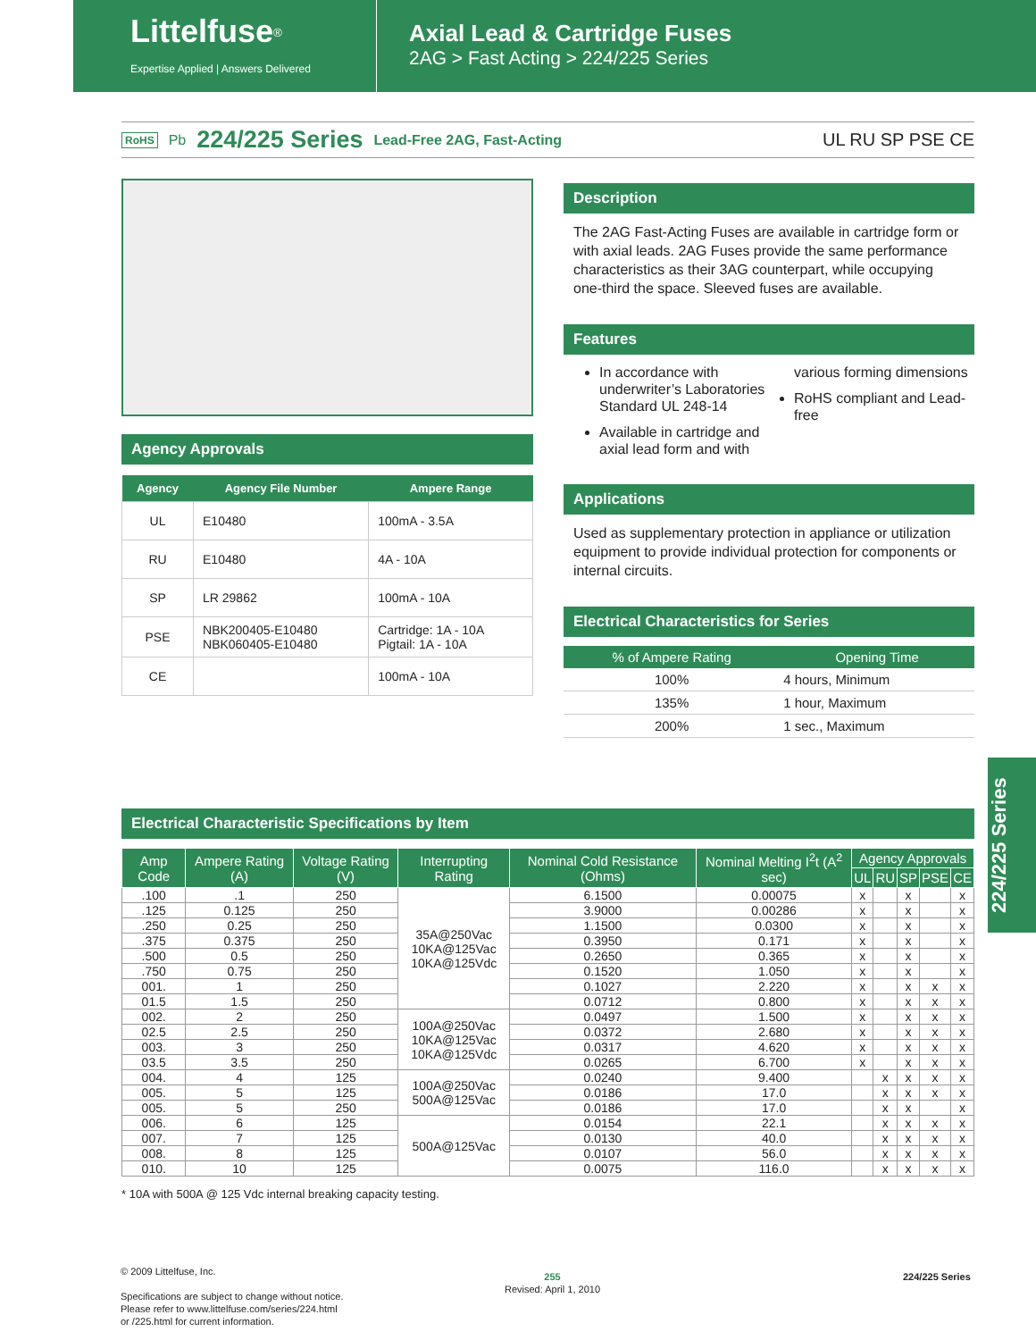Littelfuse<sup>®</sup>
Expertise Applied | Answers Delivered
Axial Lead & Cartridge Fuses
2AG > Fast Acting > 224/225 Series
RoHS Pb 224/225 Series Lead-Free 2AG, Fast-Acting UL RU SP PSE CE
Agency Approvals
| Agency | Agency File Number | Ampere Range |
| --- | --- | --- |
| UL | E10480 | 100mA - 3.5A |
| RU | E10480 | 4A - 10A |
| SP | LR 29862 | 100mA - 10A |
| PSE | NBK200405-E10480 NBK060405-E10480 | Cartridge: 1A - 10A Pigtail: 1A - 10A |
| CE | | 100mA - 10A |
Description
The 2AG Fast-Acting Fuses are available in cartridge form or with axial leads. 2AG Fuses provide the same performance characteristics as their 3AG counterpart, while occupying one-third the space. Sleeved fuses are available.
Features
In accordance with underwriter’s Laboratories Standard UL 248-14
Available in cartridge and axial lead form and with various forming dimensions
RoHS compliant and Lead-free
Applications
Used as supplementary protection in appliance or utilization equipment to provide individual protection for components or internal circuits.
Electrical Characteristics for Series
| % of Ampere Rating | Opening Time |
| --- | --- |
| 100% | 4 hours, Minimum |
| 135% | 1 hour, Maximum |
| 200% | 1 sec., Maximum |
224/225 Series
Electrical Characteristic Specifications by Item
| Amp Code | Ampere Rating (A) | Voltage Rating (V) | Interrupting Rating | Nominal Cold Resistance (Ohms) | Nominal Melting I<sup>2</sup>t (A<sup>2</sup> sec) | Agency Approvals | | | | |
| --- | --- | --- | --- | --- | --- | --- | --- | --- | --- | --- |
| | | | | | | UL | RU | SP | PSE | CE |
| .100 | .1 | 250 | 35A@250Vac 10KA@125Vac 10KA@125Vdc | 6.1500 | 0.00075 | x | | x | | x |
| .125 | 0.125 | 250 | | 3.9000 | 0.00286 | x | | x | | x |
| .250 | 0.25 | 250 | | 1.1500 | 0.0300 | x | | x | | x |
| .375 | 0.375 | 250 | | 0.3950 | 0.171 | x | | x | | x |
| .500 | 0.5 | 250 | | 0.2650 | 0.365 | x | | x | | x |
| .750 | 0.75 | 250 | | 0.1520 | 1.050 | x | | x | | x |
| 001. | 1 | 250 | | 0.1027 | 2.220 | x | | x | x | x |
| 01.5 | 1.5 | 250 | | 0.0712 | 0.800 | x | | x | x | x |
| 002. | 2 | 250 | 100A@250Vac 10KA@125Vac 10KA@125Vdc | 0.0497 | 1.500 | x | | x | x | x |
| 02.5 | 2.5 | 250 | | 0.0372 | 2.680 | x | | x | x | x |
| 003. | 3 | 250 | | 0.0317 | 4.620 | x | | x | x | x |
| 03.5 | 3.5 | 250 | | 0.0265 | 6.700 | x | | x | x | x |
| 004. | 4 | 125 | 100A@250Vac 500A@125Vac | 0.0240 | 9.400 | | x | x | x | x |
| 005. | 5 | 125 | | 0.0186 | 17.0 | | x | x | x | x |
| 005. | 5 | 250 | | 0.0186 | 17.0 | | x | x | | x |
| 006. | 6 | 125 | 500A@125Vac | 0.0154 | 22.1 | | x | x | x | x |
| 007. | 7 | 125 | | 0.0130 | 40.0 | | x | x | x | x |
| 008. | 8 | 125 | | 0.0107 | 56.0 | | x | x | x | x |
| 010. | 10 | 125 | | 0.0075 | 116.0 | | x | x | x | x |
* 10A with 500A @ 125 Vdc internal breaking capacity testing.
© 2009 Littelfuse, Inc.
Specifications are subject to change without notice.
Please refer to www.littelfuse.com/series/224.html
or /225.html for current information.
255
Revised: April 1, 2010
224/225 Series